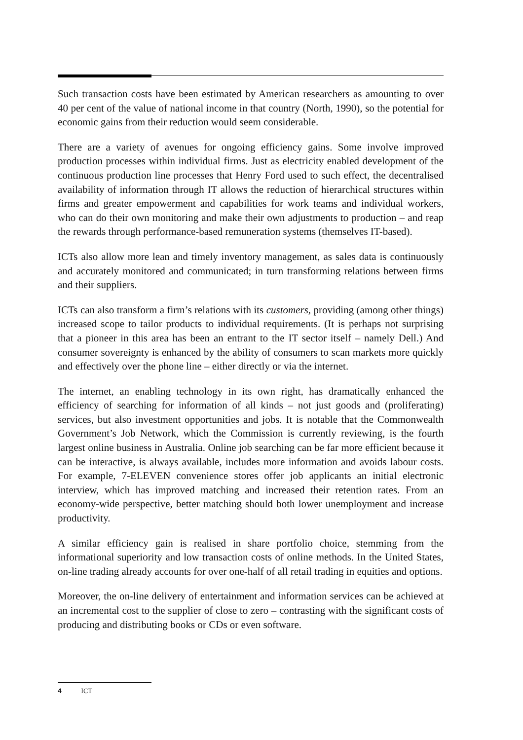Such transaction costs have been estimated by American researchers as amounting to over 40 per cent of the value of national income in that country (North, 1990), so the potential for economic gains from their reduction would seem considerable.
There are a variety of avenues for ongoing efficiency gains. Some involve improved production processes within individual firms. Just as electricity enabled development of the continuous production line processes that Henry Ford used to such effect, the decentralised availability of information through IT allows the reduction of hierarchical structures within firms and greater empowerment and capabilities for work teams and individual workers, who can do their own monitoring and make their own adjustments to production – and reap the rewards through performance-based remuneration systems (themselves IT-based).
ICTs also allow more lean and timely inventory management, as sales data is continuously and accurately monitored and communicated; in turn transforming relations between firms and their suppliers.
ICTs can also transform a firm’s relations with its customers, providing (among other things) increased scope to tailor products to individual requirements. (It is perhaps not surprising that a pioneer in this area has been an entrant to the IT sector itself – namely Dell.) And consumer sovereignty is enhanced by the ability of consumers to scan markets more quickly and effectively over the phone line – either directly or via the internet.
The internet, an enabling technology in its own right, has dramatically enhanced the efficiency of searching for information of all kinds – not just goods and (proliferating) services, but also investment opportunities and jobs. It is notable that the Commonwealth Government’s Job Network, which the Commission is currently reviewing, is the fourth largest online business in Australia. Online job searching can be far more efficient because it can be interactive, is always available, includes more information and avoids labour costs. For example, 7-ELEVEN convenience stores offer job applicants an initial electronic interview, which has improved matching and increased their retention rates. From an economy-wide perspective, better matching should both lower unemployment and increase productivity.
A similar efficiency gain is realised in share portfolio choice, stemming from the informational superiority and low transaction costs of online methods. In the United States, on-line trading already accounts for over one-half of all retail trading in equities and options.
Moreover, the on-line delivery of entertainment and information services can be achieved at an incremental cost to the supplier of close to zero – contrasting with the significant costs of producing and distributing books or CDs or even software.
4 ICT